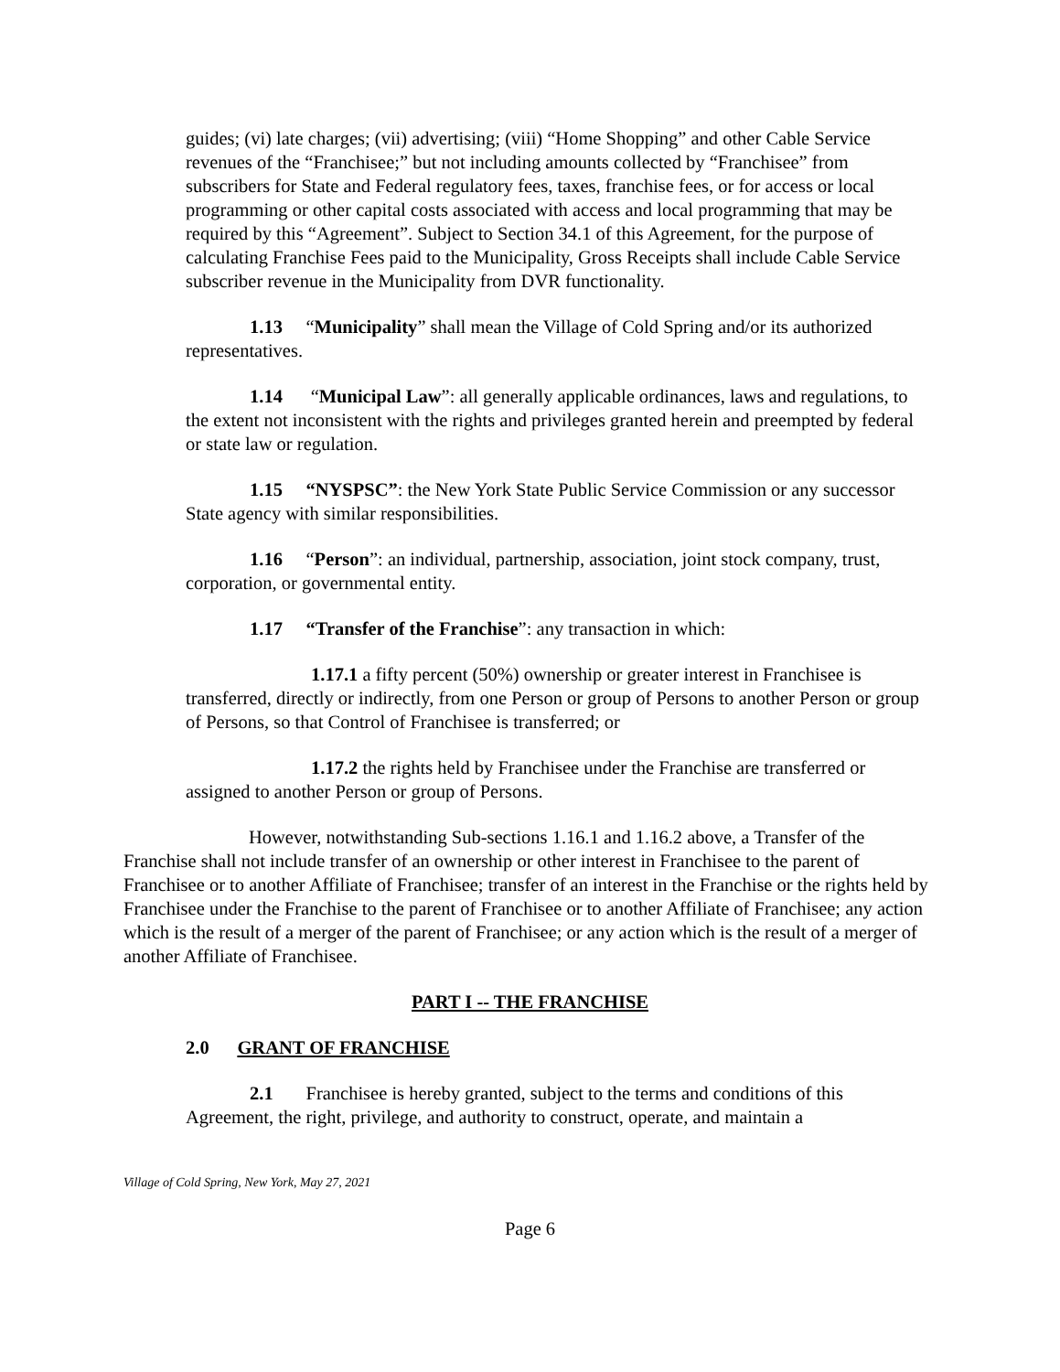guides; (vi) late charges; (vii) advertising; (viii) “Home Shopping” and other Cable Service revenues of the “Franchisee;” but not including amounts collected by “Franchisee” from subscribers for State and Federal regulatory fees, taxes, franchise fees, or for access or local programming or other capital costs associated with access and local programming that may be required by this “Agreement”. Subject to Section 34.1 of this Agreement, for the purpose of calculating Franchise Fees paid to the Municipality, Gross Receipts shall include Cable Service subscriber revenue in the Municipality from DVR functionality.
1.13 “Municipality” shall mean the Village of Cold Spring and/or its authorized representatives.
1.14 “Municipal Law”: all generally applicable ordinances, laws and regulations, to the extent not inconsistent with the rights and privileges granted herein and preempted by federal or state law or regulation.
1.15 “NYSPSC”: the New York State Public Service Commission or any successor State agency with similar responsibilities.
1.16 “Person”: an individual, partnership, association, joint stock company, trust, corporation, or governmental entity.
1.17 “Transfer of the Franchise”: any transaction in which:
1.17.1 a fifty percent (50%) ownership or greater interest in Franchisee is transferred, directly or indirectly, from one Person or group of Persons to another Person or group of Persons, so that Control of Franchisee is transferred; or
1.17.2 the rights held by Franchisee under the Franchise are transferred or assigned to another Person or group of Persons.
However, notwithstanding Sub-sections 1.16.1 and 1.16.2 above, a Transfer of the Franchise shall not include transfer of an ownership or other interest in Franchisee to the parent of Franchisee or to another Affiliate of Franchisee; transfer of an interest in the Franchise or the rights held by Franchisee under the Franchise to the parent of Franchisee or to another Affiliate of Franchisee; any action which is the result of a merger of the parent of Franchisee; or any action which is the result of a merger of another Affiliate of Franchisee.
PART I -- THE FRANCHISE
2.0 GRANT OF FRANCHISE
2.1 Franchisee is hereby granted, subject to the terms and conditions of this Agreement, the right, privilege, and authority to construct, operate, and maintain a
Village of Cold Spring, New York, May 27, 2021
Page 6